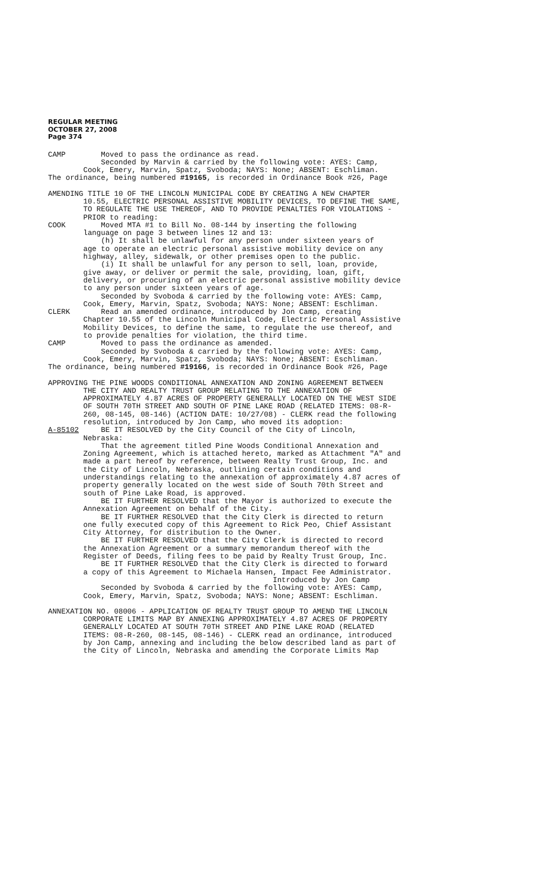REGULAR MEETING
OCTOBER 27, 2008
Page 374
CAMP Moved to pass the ordinance as read. Seconded by Marvin & carried by the following vote: AYES: Camp, Cook, Emery, Marvin, Spatz, Svoboda; NAYS: None; ABSENT: Eschliman. The ordinance, being numbered #19165, is recorded in Ordinance Book #26, Page
AMENDING TITLE 10 OF THE LINCOLN MUNICIPAL CODE BY CREATING A NEW CHAPTER 10.55, ELECTRIC PERSONAL ASSISTIVE MOBILITY DEVICES, TO DEFINE THE SAME, TO REGULATE THE USE THEREOF, AND TO PROVIDE PENALTIES FOR VIOLATIONS - PRIOR to reading: COOK Moved MTA #1 to Bill No. 08-144 by inserting the following language on page 3 between lines 12 and 13: (h) It shall be unlawful for any person under sixteen years of age to operate an electric personal assistive mobility device on any highway, alley, sidewalk, or other premises open to the public. (i) It shall be unlawful for any person to sell, loan, provide, give away, or deliver or permit the sale, providing, loan, gift, delivery, or procuring of an electric personal assistive mobility device to any person under sixteen years of age. Seconded by Svoboda & carried by the following vote: AYES: Camp, Cook, Emery, Marvin, Spatz, Svoboda; NAYS: None; ABSENT: Eschliman. CLERK Read an amended ordinance, introduced by Jon Camp, creating Chapter 10.55 of the Lincoln Municipal Code, Electric Personal Assistive Mobility Devices, to define the same, to regulate the use thereof, and to provide penalties for violation, the third time. CAMP Moved to pass the ordinance as amended. Seconded by Svoboda & carried by the following vote: AYES: Camp, Cook, Emery, Marvin, Spatz, Svoboda; NAYS: None; ABSENT: Eschliman. The ordinance, being numbered #19166, is recorded in Ordinance Book #26, Page
APPROVING THE PINE WOODS CONDITIONAL ANNEXATION AND ZONING AGREEMENT BETWEEN THE CITY AND REALTY TRUST GROUP RELATING TO THE ANNEXATION OF APPROXIMATELY 4.87 ACRES OF PROPERTY GENERALLY LOCATED ON THE WEST SIDE OF SOUTH 70TH STREET AND SOUTH OF PINE LAKE ROAD (RELATED ITEMS: 08-R- 260, 08-145, 08-146) (ACTION DATE: 10/27/08) - CLERK read the following resolution, introduced by Jon Camp, who moved its adoption: A-85102 BE IT RESOLVED by the City Council of the City of Lincoln, Nebraska: That the agreement titled Pine Woods Conditional Annexation and Zoning Agreement, which is attached hereto, marked as Attachment "A" and made a part hereof by reference, between Realty Trust Group, Inc. and the City of Lincoln, Nebraska, outlining certain conditions and understandings relating to the annexation of approximately 4.87 acres of property generally located on the west side of South 70th Street and south of Pine Lake Road, is approved. BE IT FURTHER RESOLVED that the Mayor is authorized to execute the Annexation Agreement on behalf of the City. BE IT FURTHER RESOLVED that the City Clerk is directed to return one fully executed copy of this Agreement to Rick Peo, Chief Assistant City Attorney, for distribution to the Owner. BE IT FURTHER RESOLVED that the City Clerk is directed to record the Annexation Agreement or a summary memorandum thereof with the Register of Deeds, filing fees to be paid by Realty Trust Group, Inc. BE IT FURTHER RESOLVED that the City Clerk is directed to forward a copy of this Agreement to Michaela Hansen, Impact Fee Administrator. Introduced by Jon Camp Seconded by Svoboda & carried by the following vote: AYES: Camp, Cook, Emery, Marvin, Spatz, Svoboda; NAYS: None; ABSENT: Eschliman.
ANNEXATION NO. 08006 - APPLICATION OF REALTY TRUST GROUP TO AMEND THE LINCOLN CORPORATE LIMITS MAP BY ANNEXING APPROXIMATELY 4.87 ACRES OF PROPERTY GENERALLY LOCATED AT SOUTH 70TH STREET AND PINE LAKE ROAD (RELATED ITEMS: 08-R-260, 08-145, 08-146) - CLERK read an ordinance, introduced by Jon Camp, annexing and including the below described land as part of the City of Lincoln, Nebraska and amending the Corporate Limits Map